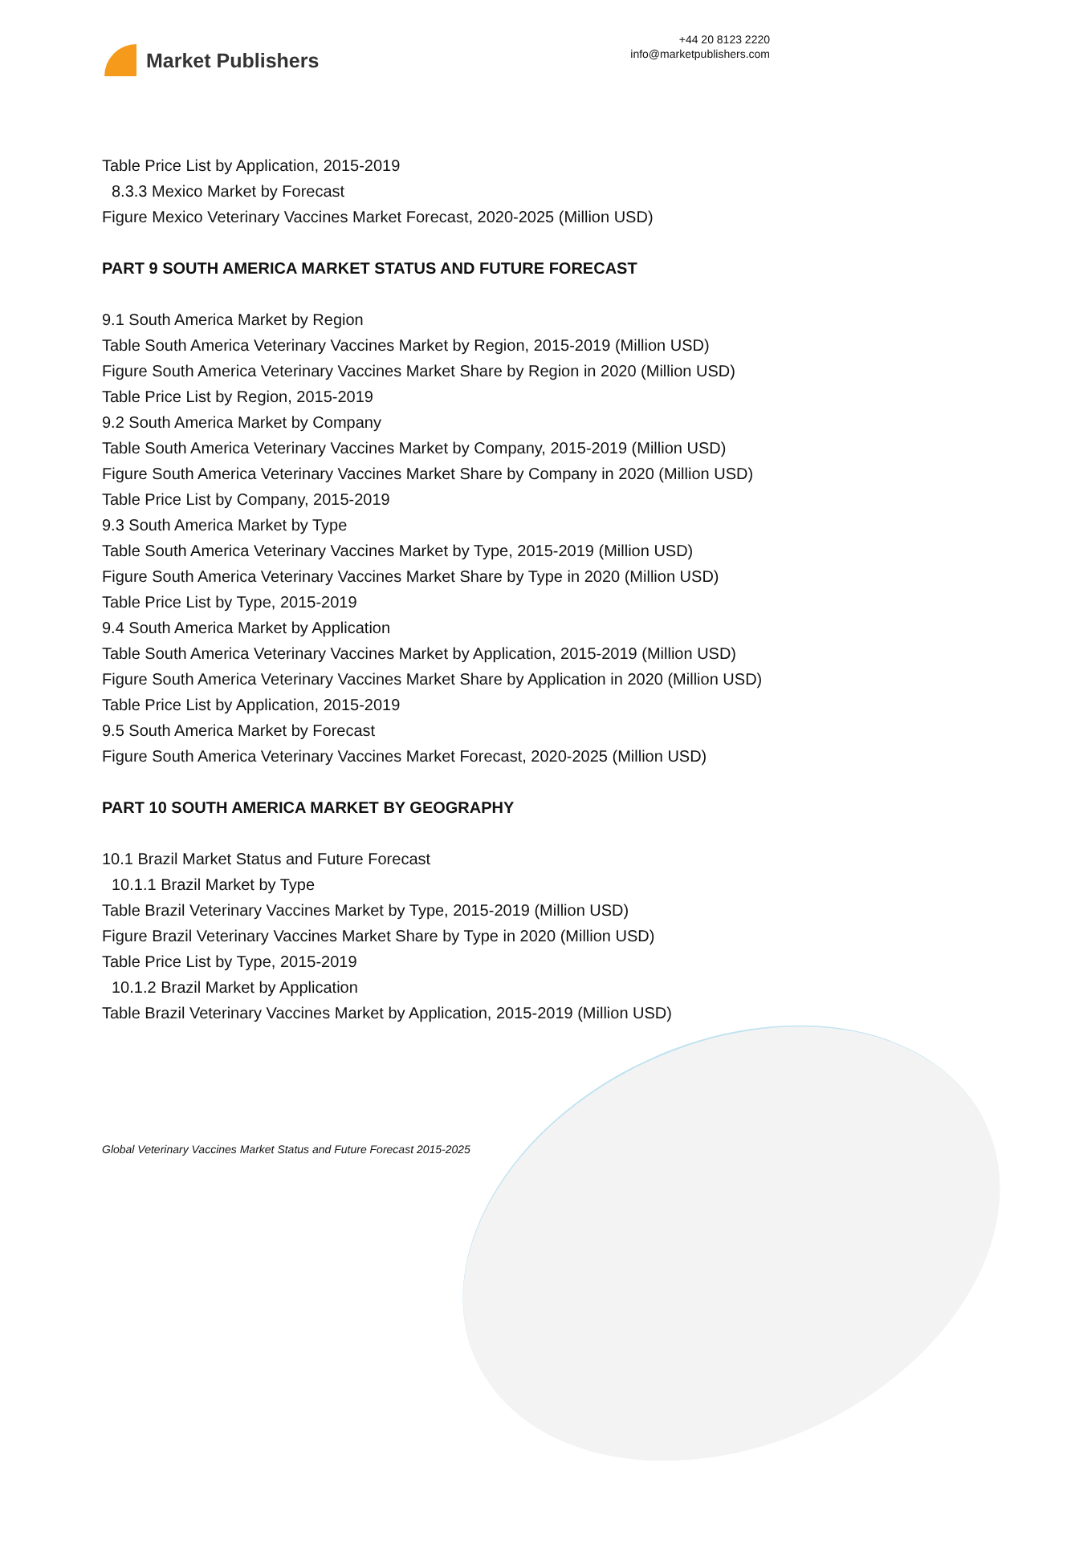Market Publishers
+44 20 8123 2220
info@marketpublishers.com
Table Price List by Application, 2015-2019
8.3.3 Mexico Market by Forecast
Figure Mexico Veterinary Vaccines Market Forecast, 2020-2025 (Million USD)
PART 9 SOUTH AMERICA MARKET STATUS AND FUTURE FORECAST
9.1 South America Market by Region
Table South America Veterinary Vaccines Market by Region, 2015-2019 (Million USD)
Figure South America Veterinary Vaccines Market Share by Region in 2020 (Million USD)
Table Price List by Region, 2015-2019
9.2 South America Market by Company
Table South America Veterinary Vaccines Market by Company, 2015-2019 (Million USD)
Figure South America Veterinary Vaccines Market Share by Company in 2020 (Million USD)
Table Price List by Company, 2015-2019
9.3 South America Market by Type
Table South America Veterinary Vaccines Market by Type, 2015-2019 (Million USD)
Figure South America Veterinary Vaccines Market Share by Type in 2020 (Million USD)
Table Price List by Type, 2015-2019
9.4 South America Market by Application
Table South America Veterinary Vaccines Market by Application, 2015-2019 (Million USD)
Figure South America Veterinary Vaccines Market Share by Application in 2020 (Million USD)
Table Price List by Application, 2015-2019
9.5 South America Market by Forecast
Figure South America Veterinary Vaccines Market Forecast, 2020-2025 (Million USD)
PART 10 SOUTH AMERICA MARKET BY GEOGRAPHY
10.1 Brazil Market Status and Future Forecast
10.1.1 Brazil Market by Type
Table Brazil Veterinary Vaccines Market by Type, 2015-2019 (Million USD)
Figure Brazil Veterinary Vaccines Market Share by Type in 2020 (Million USD)
Table Price List by Type, 2015-2019
10.1.2 Brazil Market by Application
Table Brazil Veterinary Vaccines Market by Application, 2015-2019 (Million USD)
Global Veterinary Vaccines Market Status and Future Forecast 2015-2025